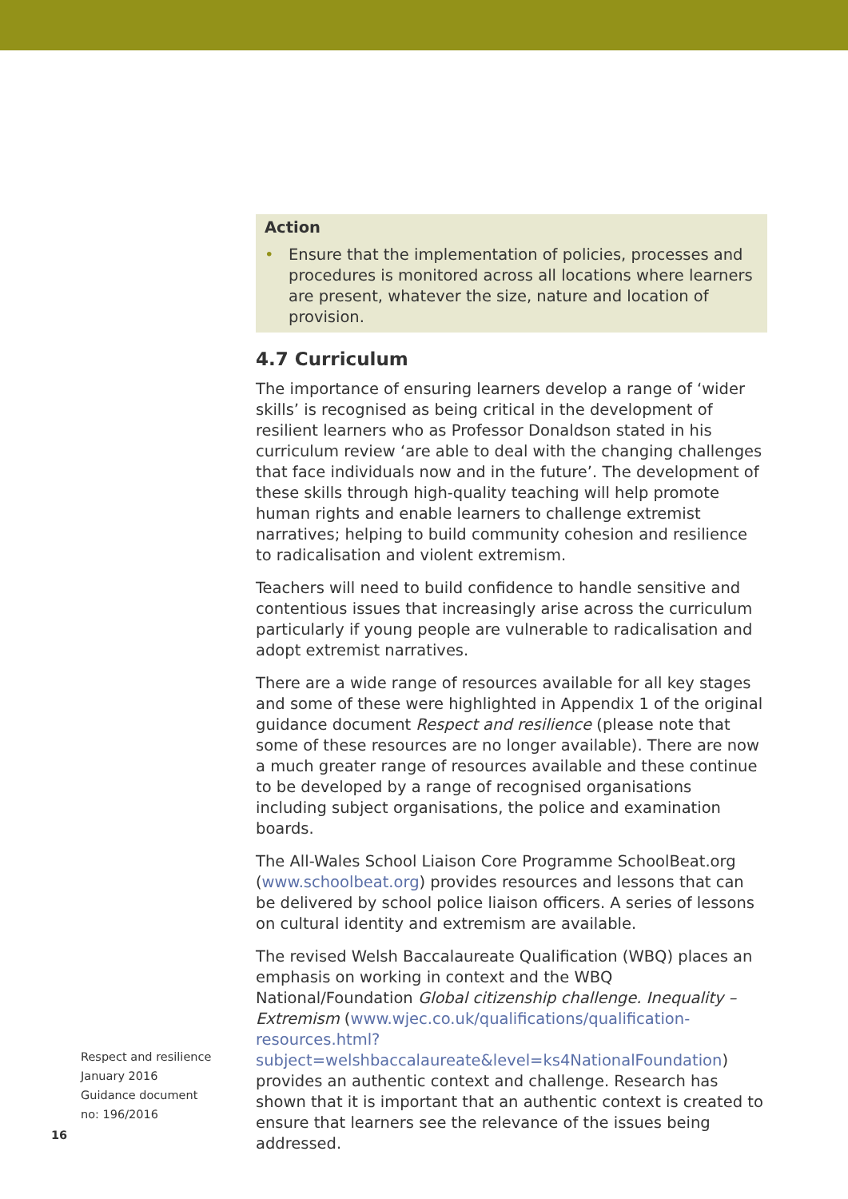Action
• Ensure that the implementation of policies, processes and procedures is monitored across all locations where learners are present, whatever the size, nature and location of provision.
4.7 Curriculum
The importance of ensuring learners develop a range of ‘wider skills’ is recognised as being critical in the development of resilient learners who as Professor Donaldson stated in his curriculum review ‘are able to deal with the changing challenges that face individuals now and in the future’. The development of these skills through high-quality teaching will help promote human rights and enable learners to challenge extremist narratives; helping to build community cohesion and resilience to radicalisation and violent extremism.
Teachers will need to build confidence to handle sensitive and contentious issues that increasingly arise across the curriculum particularly if young people are vulnerable to radicalisation and adopt extremist narratives.
There are a wide range of resources available for all key stages and some of these were highlighted in Appendix 1 of the original guidance document Respect and resilience (please note that some of these resources are no longer available). There are now a much greater range of resources available and these continue to be developed by a range of recognised organisations including subject organisations, the police and examination boards.
The All-Wales School Liaison Core Programme SchoolBeat.org (www.schoolbeat.org) provides resources and lessons that can be delivered by school police liaison officers. A series of lessons on cultural identity and extremism are available.
The revised Welsh Baccalaureate Qualification (WBQ) places an emphasis on working in context and the WBQ National/Foundation Global citizenship challenge. Inequality – Extremism (www.wjec.co.uk/qualifications/qualification-resources.html?subject=welshbaccalaureate&level=ks4NationalFoundation) provides an authentic context and challenge. Research has shown that it is important that an authentic context is created to ensure that learners see the relevance of the issues being addressed.
Respect and resilience
January 2016
Guidance document
no: 196/2016
16